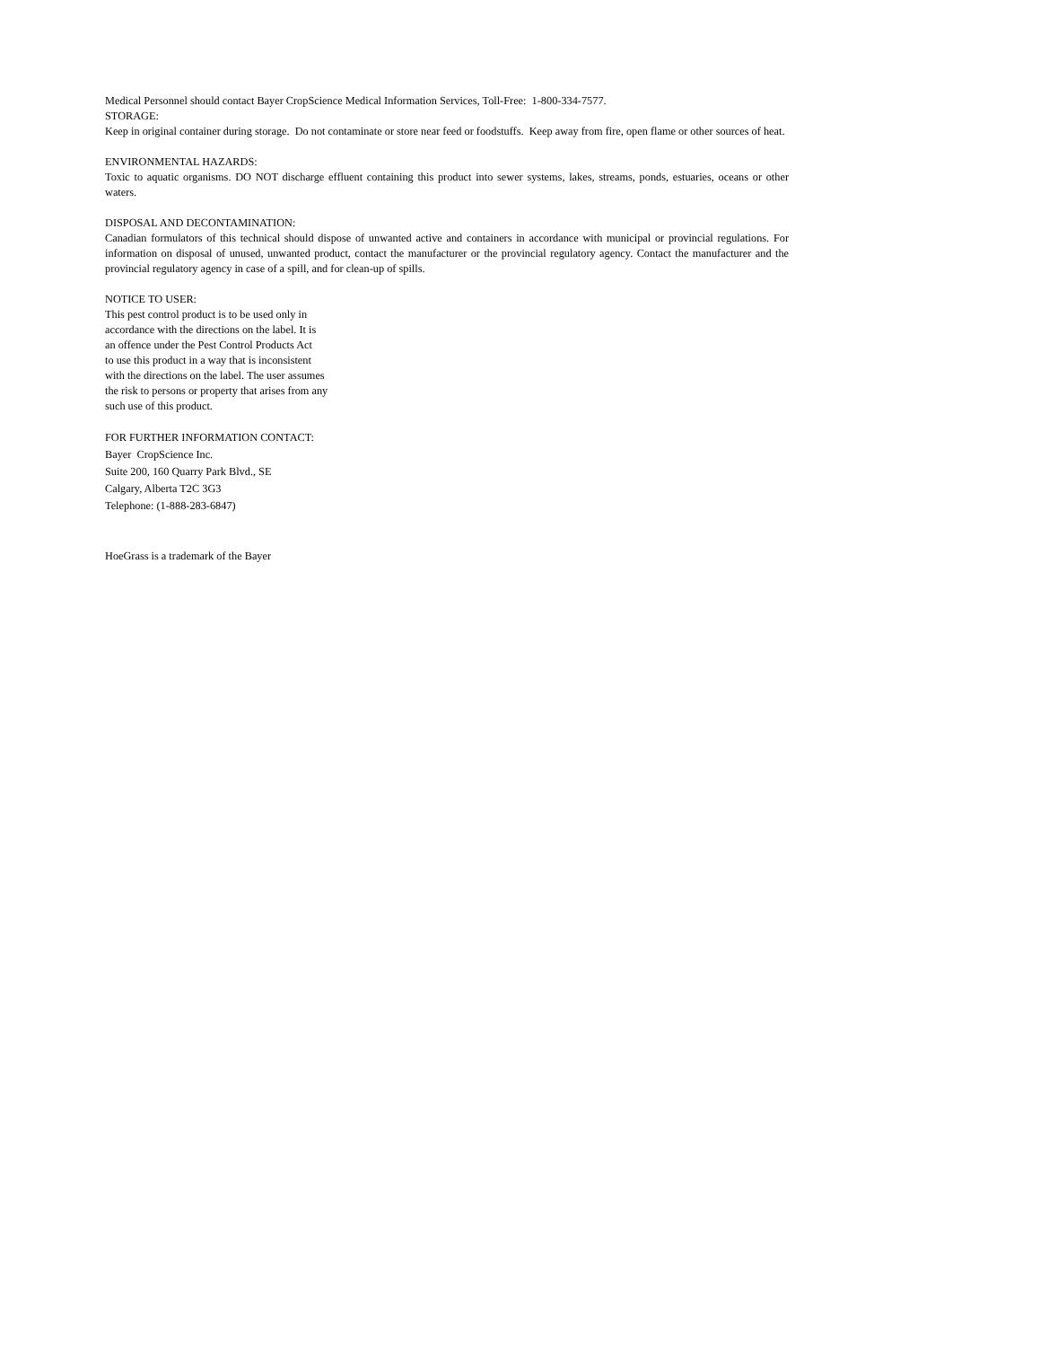Medical Personnel should contact Bayer CropScience Medical Information Services, Toll-Free: 1-800-334-7577.
STORAGE:
Keep in original container during storage. Do not contaminate or store near feed or foodstuffs. Keep away from fire, open flame or other sources of heat.
ENVIRONMENTAL HAZARDS:
Toxic to aquatic organisms. DO NOT discharge effluent containing this product into sewer systems, lakes, streams, ponds, estuaries, oceans or other waters.
DISPOSAL AND DECONTAMINATION:
Canadian formulators of this technical should dispose of unwanted active and containers in accordance with municipal or provincial regulations. For information on disposal of unused, unwanted product, contact the manufacturer or the provincial regulatory agency. Contact the manufacturer and the provincial regulatory agency in case of a spill, and for clean-up of spills.
NOTICE TO USER:
This pest control product is to be used only in
accordance with the directions on the label. It is
an offence under the Pest Control Products Act
to use this product in a way that is inconsistent
with the directions on the label. The user assumes
the risk to persons or property that arises from any
such use of this product.
FOR FURTHER INFORMATION CONTACT:
Bayer CropScience Inc.
Suite 200, 160 Quarry Park Blvd., SE
Calgary, Alberta T2C 3G3
Telephone: (1-888-283-6847)
HoeGrass is a trademark of the Bayer